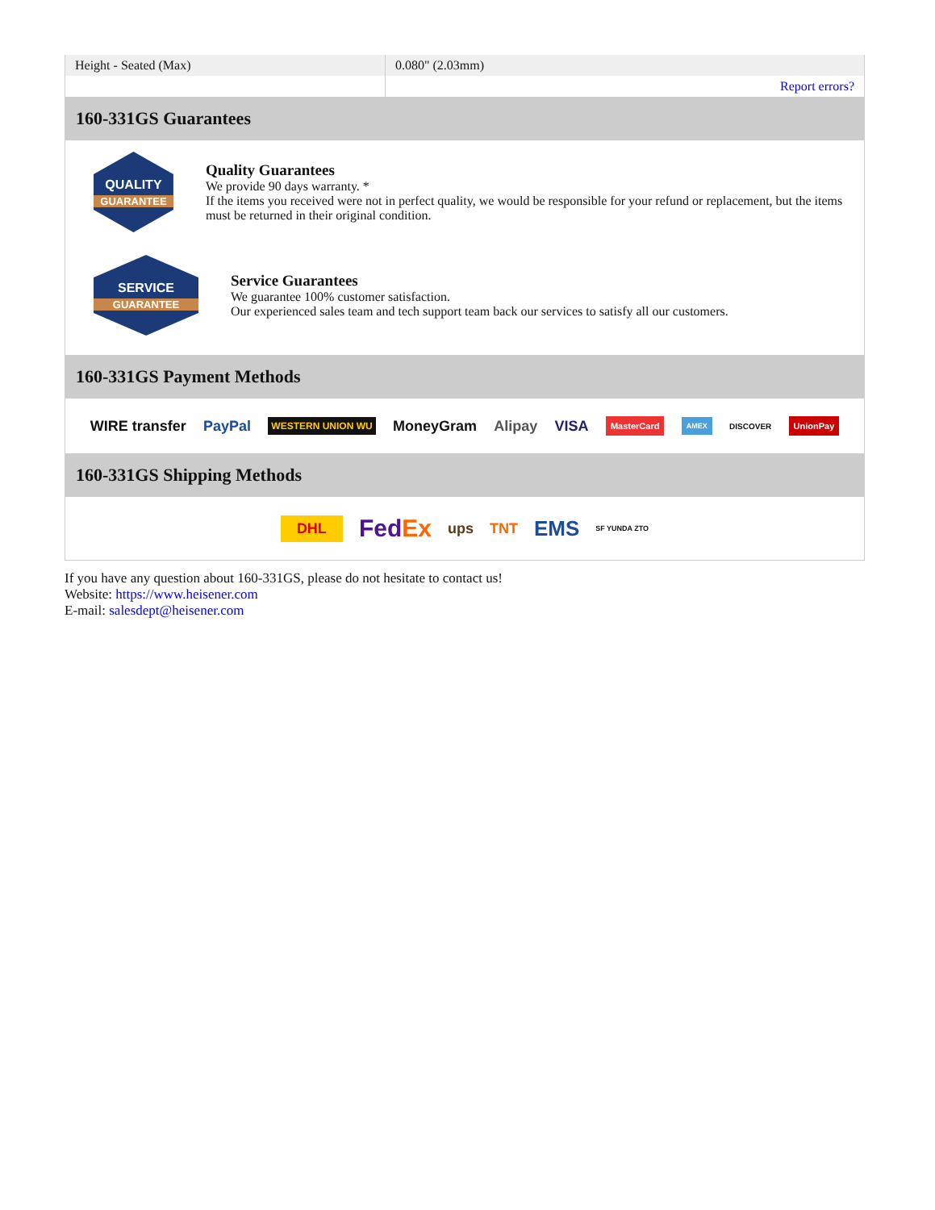| Height - Seated (Max) | 0.080" (2.03mm) |
| | Report errors? |
160-331GS Guarantees
QUALITY
GUARANTEE
Quality Guarantees
We provide 90 days warranty. *
If the items you received were not in perfect quality, we would be responsible for your refund or replacement, but the items must be returned in their original condition.
SERVICE
GUARANTEE
Service Guarantees
We guarantee 100% customer satisfaction.
Our experienced sales team and tech support team back our services to satisfy all our customers.
160-331GS Payment Methods
WIRE transfer PayPal WESTERN UNION WU MoneyGram Alipay VISA MasterCard AMEX DISCOVER UnionPay
160-331GS Shipping Methods
DHL FedEx ups TNT EMS SF YUNDA ZTO
If you have any question about 160-331GS, please do not hesitate to contact us!
Website: https://www.heisener.com
E-mail: salesdept@heisener.com